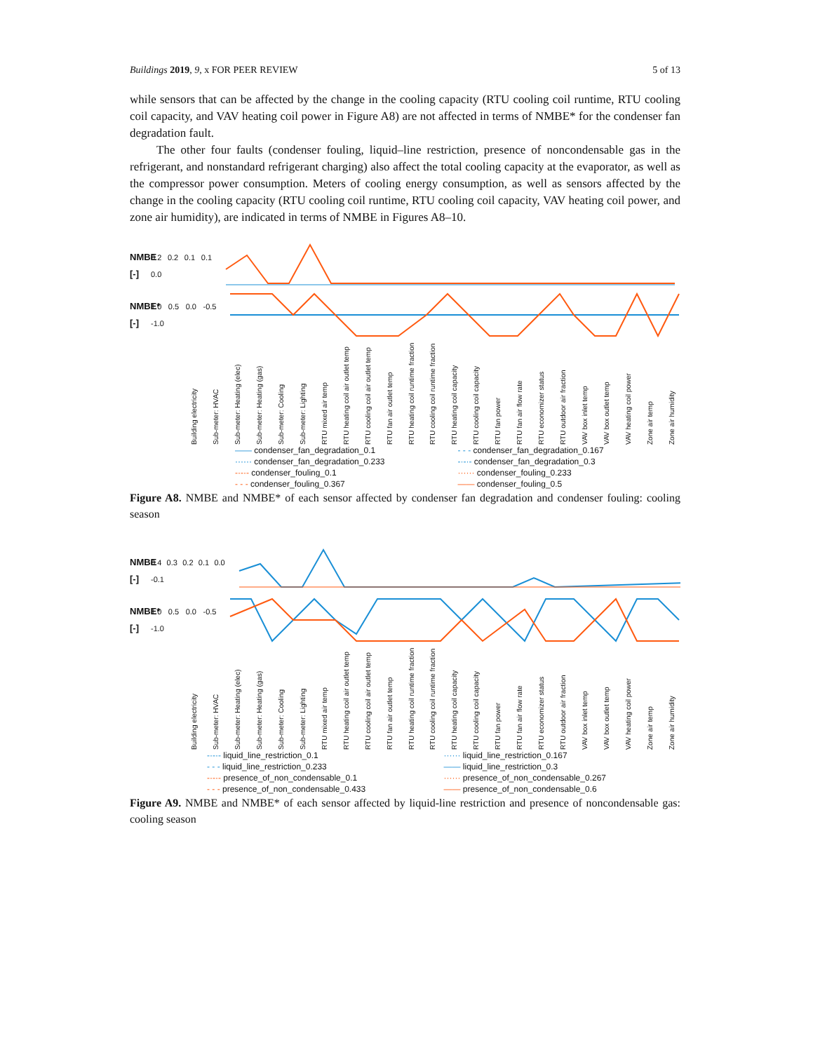Buildings 2019, 9, x FOR PEER REVIEW 5 of 13
while sensors that can be affected by the change in the cooling capacity (RTU cooling coil runtime, RTU cooling coil capacity, and VAV heating coil power in Figure A8) are not affected in terms of NMBE* for the condenser fan degradation fault.
The other four faults (condenser fouling, liquid–line restriction, presence of noncondensable gas in the refrigerant, and nonstandard refrigerant charging) also affect the total cooling capacity at the evaporator, as well as the compressor power consumption. Meters of cooling energy consumption, as well as sensors affected by the change in the cooling capacity (RTU cooling coil runtime, RTU cooling coil capacity, VAV heating coil power, and zone air humidity), are indicated in terms of NMBE in Figures A8–10.
NMBE [-] 0.2 0.2 0.1 0.1 0.0
NMBE* [-] 1.0 0.5 0.0 -0.5 -1.0
Building electricity Sub-meter: HVAC Sub-meter: Heating (elec) Sub-meter: Heating (gas) Sub-meter: Cooling Sub-meter: Lighting RTU mixed air temp RTU heating coil air outlet temp RTU cooling coil air outlet temp RTU fan air outlet temp RTU heating coil runtime fraction RTU cooling coil runtime fraction RTU heating coil capacity RTU cooling coil capacity RTU fan power RTU fan air flow rate RTU economizer status RTU outdoor air fraction VAV box inlet temp VAV box outlet temp VAV heating coil power Zone air temp Zone air humidity
—— condenser_fan_degradation_0.1 - - - condenser_fan_degradation_0.167 ······ condenser_fan_degradation_0.233 -·-·- condenser_fan_degradation_0.3 -·-·- condenser_fouling_0.1 ······ condenser_fouling_0.233 - - - condenser_fouling_0.367 —— condenser_fouling_0.5
Figure A8. NMBE and NMBE* of each sensor affected by condenser fan degradation and condenser fouling: cooling season
NMBE [-] 0.4 0.3 0.2 0.1 0.0 -0.1
NMBE* [-] 1.0 0.5 0.0 -0.5 -1.0
Building electricity Sub-meter: HVAC Sub-meter: Heating (elec) Sub-meter: Heating (gas) Sub-meter: Cooling Sub-meter: Lighting RTU mixed air temp RTU heating coil air outlet temp RTU cooling coil air outlet temp RTU fan air outlet temp RTU heating coil runtime fraction RTU cooling coil runtime fraction RTU heating coil capacity RTU cooling coil capacity RTU fan power RTU fan air flow rate RTU economizer status RTU outdoor air fraction VAV box inlet temp VAV box outlet temp VAV heating coil power Zone air temp Zone air humidity
-·-·- liquid_line_restriction_0.1 ······ liquid_line_restriction_0.167 - - - liquid_line_restriction_0.233 —— liquid_line_restriction_0.3 -·-·- presence_of_non_condensable_0.1 ······ presence_of_non_condensable_0.267 - - - presence_of_non_condensable_0.433 —— presence_of_non_condensable_0.6
Figure A9. NMBE and NMBE* of each sensor affected by liquid-line restriction and presence of noncondensable gas: cooling season